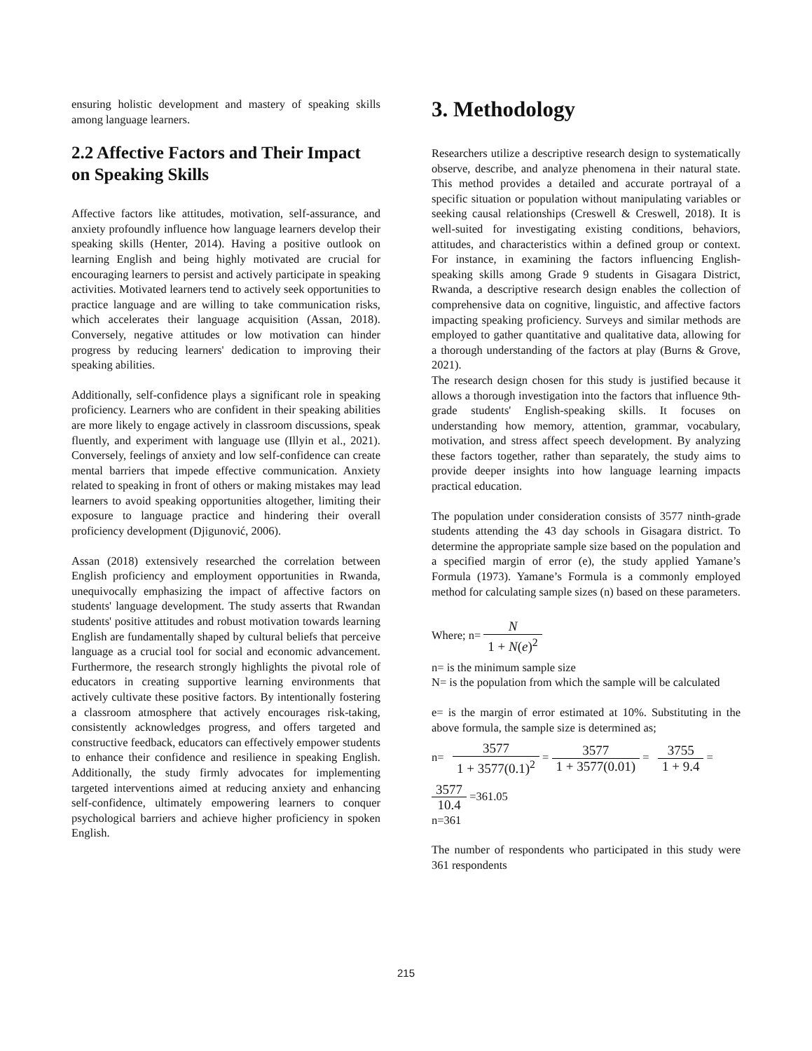ensuring holistic development and mastery of speaking skills among language learners.
2.2 Affective Factors and Their Impact on Speaking Skills
Affective factors like attitudes, motivation, self-assurance, and anxiety profoundly influence how language learners develop their speaking skills (Henter, 2014). Having a positive outlook on learning English and being highly motivated are crucial for encouraging learners to persist and actively participate in speaking activities. Motivated learners tend to actively seek opportunities to practice language and are willing to take communication risks, which accelerates their language acquisition (Assan, 2018). Conversely, negative attitudes or low motivation can hinder progress by reducing learners' dedication to improving their speaking abilities.
Additionally, self-confidence plays a significant role in speaking proficiency. Learners who are confident in their speaking abilities are more likely to engage actively in classroom discussions, speak fluently, and experiment with language use (Illyin et al., 2021). Conversely, feelings of anxiety and low self-confidence can create mental barriers that impede effective communication. Anxiety related to speaking in front of others or making mistakes may lead learners to avoid speaking opportunities altogether, limiting their exposure to language practice and hindering their overall proficiency development (Djigunović, 2006).
Assan (2018) extensively researched the correlation between English proficiency and employment opportunities in Rwanda, unequivocally emphasizing the impact of affective factors on students' language development. The study asserts that Rwandan students' positive attitudes and robust motivation towards learning English are fundamentally shaped by cultural beliefs that perceive language as a crucial tool for social and economic advancement. Furthermore, the research strongly highlights the pivotal role of educators in creating supportive learning environments that actively cultivate these positive factors. By intentionally fostering a classroom atmosphere that actively encourages risk-taking, consistently acknowledges progress, and offers targeted and constructive feedback, educators can effectively empower students to enhance their confidence and resilience in speaking English. Additionally, the study firmly advocates for implementing targeted interventions aimed at reducing anxiety and enhancing self-confidence, ultimately empowering learners to conquer psychological barriers and achieve higher proficiency in spoken English.
3. Methodology
Researchers utilize a descriptive research design to systematically observe, describe, and analyze phenomena in their natural state. This method provides a detailed and accurate portrayal of a specific situation or population without manipulating variables or seeking causal relationships (Creswell & Creswell, 2018). It is well-suited for investigating existing conditions, behaviors, attitudes, and characteristics within a defined group or context. For instance, in examining the factors influencing English-speaking skills among Grade 9 students in Gisagara District, Rwanda, a descriptive research design enables the collection of comprehensive data on cognitive, linguistic, and affective factors impacting speaking proficiency. Surveys and similar methods are employed to gather quantitative and qualitative data, allowing for a thorough understanding of the factors at play (Burns & Grove, 2021).
The research design chosen for this study is justified because it allows a thorough investigation into the factors that influence 9th-grade students' English-speaking skills. It focuses on understanding how memory, attention, grammar, vocabulary, motivation, and stress affect speech development. By analyzing these factors together, rather than separately, the study aims to provide deeper insights into how language learning impacts practical education.
The population under consideration consists of 3577 ninth-grade students attending the 43 day schools in Gisagara district. To determine the appropriate sample size based on the population and a specified margin of error (e), the study applied Yamane’s Formula (1973). Yamane’s Formula is a commonly employed method for calculating sample sizes (n) based on these parameters.
Where; n= N 1 + N(e)<sup>2</sup>
n= is the minimum sample size
N= is the population from which the sample will be calculated
e= is the margin of error estimated at 10%. Substituting in the above formula, the sample size is determined as;
n= 3577 1 + 3577(0.1)<sup>2</sup> = 3577 1 + 3577(0.01) = 3755 1 + 9.4 =
3577 10.4 =361.05
n=361
The number of respondents who participated in this study were 361 respondents
215